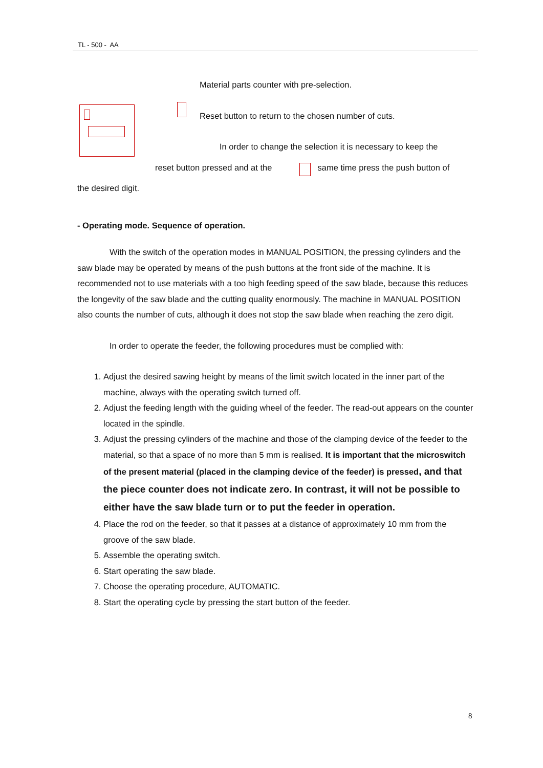TL - 500 - AA
Material parts counter with pre-selection.
Reset button to return to the chosen number of cuts.
In order to change the selection it is necessary to keep the
reset button pressed and at the same time press the push button of
the desired digit.
- Operating mode. Sequence of operation.
With the switch of the operation modes in MANUAL POSITION, the pressing cylinders and the saw blade may be operated by means of the push buttons at the front side of the machine. It is recommended not to use materials with a too high feeding speed of the saw blade, because this reduces the longevity of the saw blade and the cutting quality enormously. The machine in MANUAL POSITION also counts the number of cuts, although it does not stop the saw blade when reaching the zero digit.
In order to operate the feeder, the following procedures must be complied with:
1. Adjust the desired sawing height by means of the limit switch located in the inner part of the machine, always with the operating switch turned off.
2. Adjust the feeding length with the guiding wheel of the feeder. The read-out appears on the counter located in the spindle.
3. Adjust the pressing cylinders of the machine and those of the clamping device of the feeder to the material, so that a space of no more than 5 mm is realised. It is important that the microswitch of the present material (placed in the clamping device of the feeder) is pressed, and that the piece counter does not indicate zero. In contrast, it will not be possible to either have the saw blade turn or to put the feeder in operation.
4. Place the rod on the feeder, so that it passes at a distance of approximately 10 mm from the groove of the saw blade.
5. Assemble the operating switch.
6. Start operating the saw blade.
7. Choose the operating procedure, AUTOMATIC.
8. Start the operating cycle by pressing the start button of the feeder.
8